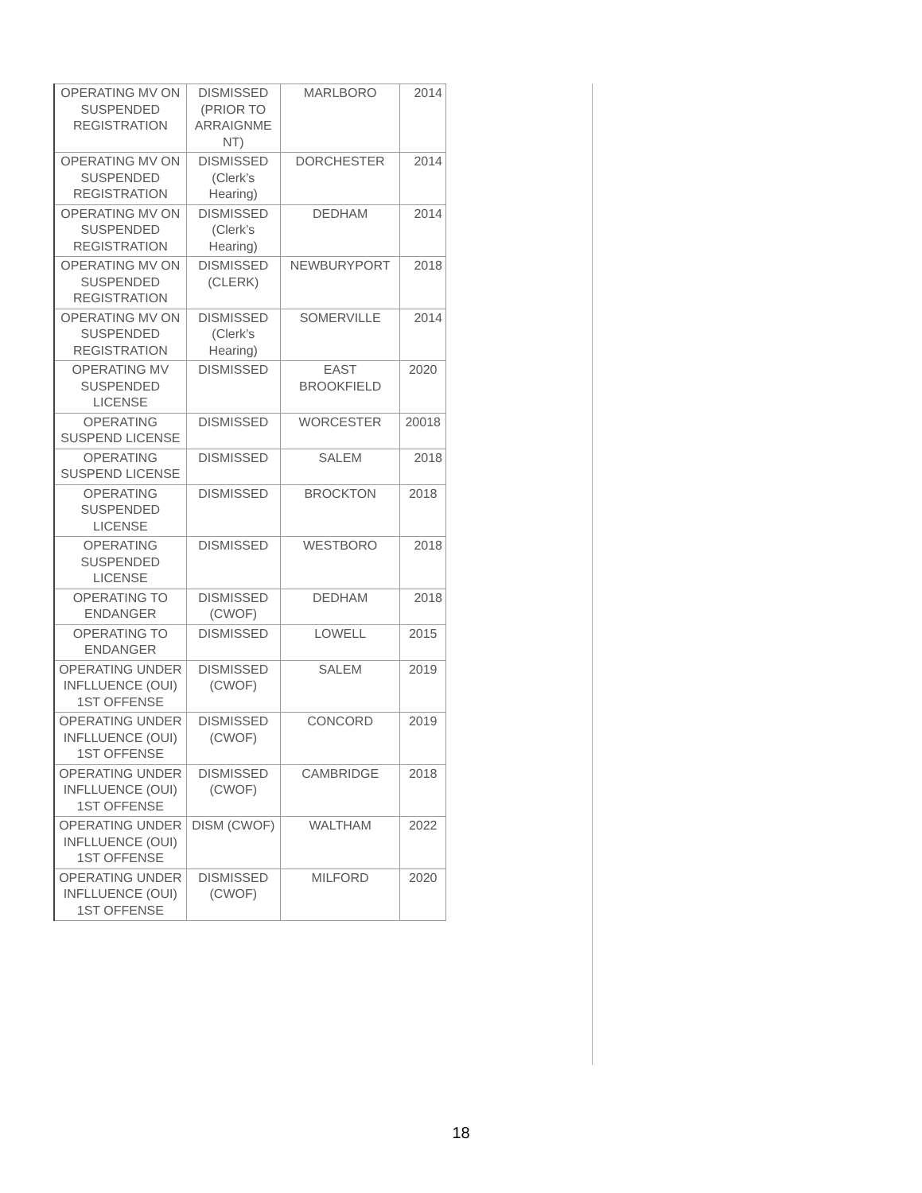| OPERATING MV ON SUSPENDED REGISTRATION | DISMISSED (PRIOR TO ARRAIGNME NT) | MARLBORO | 2014 |
| OPERATING MV ON SUSPENDED REGISTRATION | DISMISSED (Clerk’s Hearing) | DORCHESTER | 2014 |
| OPERATING MV ON SUSPENDED REGISTRATION | DISMISSED (Clerk’s Hearing) | DEDHAM | 2014 |
| OPERATING MV ON SUSPENDED REGISTRATION | DISMISSED (CLERK) | NEWBURYPORT | 2018 |
| OPERATING MV ON SUSPENDED REGISTRATION | DISMISSED (Clerk’s Hearing) | SOMERVILLE | 2014 |
| OPERATING MV SUSPENDED LICENSE | DISMISSED | EAST BROOKFIELD | 2020 |
| OPERATING SUSPEND LICENSE | DISMISSED | WORCESTER | 20018 |
| OPERATING SUSPEND LICENSE | DISMISSED | SALEM | 2018 |
| OPERATING SUSPENDED LICENSE | DISMISSED | BROCKTON | 2018 |
| OPERATING SUSPENDED LICENSE | DISMISSED | WESTBORO | 2018 |
| OPERATING TO ENDANGER | DISMISSED (CWOF) | DEDHAM | 2018 |
| OPERATING TO ENDANGER | DISMISSED | LOWELL | 2015 |
| OPERATING UNDER INFLLUENCE (OUI) 1ST OFFENSE | DISMISSED (CWOF) | SALEM | 2019 |
| OPERATING UNDER INFLLUENCE (OUI) 1ST OFFENSE | DISMISSED (CWOF) | CONCORD | 2019 |
| OPERATING UNDER INFLLUENCE (OUI) 1ST OFFENSE | DISMISSED (CWOF) | CAMBRIDGE | 2018 |
| OPERATING UNDER INFLLUENCE (OUI) 1ST OFFENSE | DISM (CWOF) | WALTHAM | 2022 |
| OPERATING UNDER INFLLUENCE (OUI) 1ST OFFENSE | DISMISSED (CWOF) | MILFORD | 2020 |
18